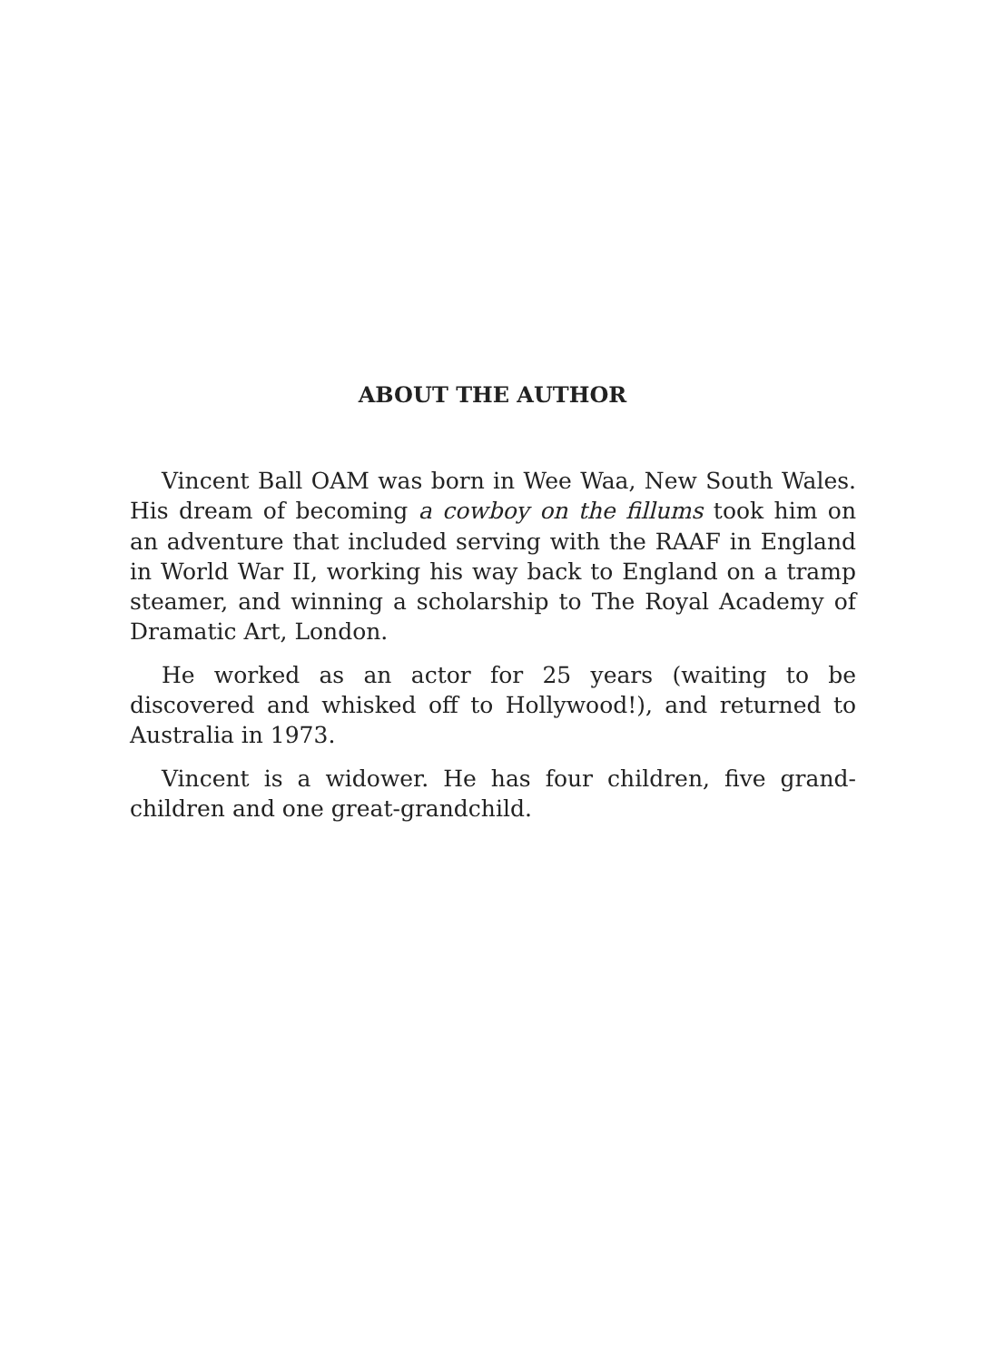ABOUT THE AUTHOR
Vincent Ball OAM was born in Wee Waa, New South Wales. His dream of becoming a cowboy on the fillums took him on an adventure that included serving with the RAAF in England in World War II, working his way back to England on a tramp steamer, and winning a scholarship to The Royal Academy of Dramatic Art, London.
He worked as an actor for 25 years (waiting to be discovered and whisked off to Hollywood!), and returned to Australia in 1973.
Vincent is a widower. He has four children, five grand-children and one great-grandchild.